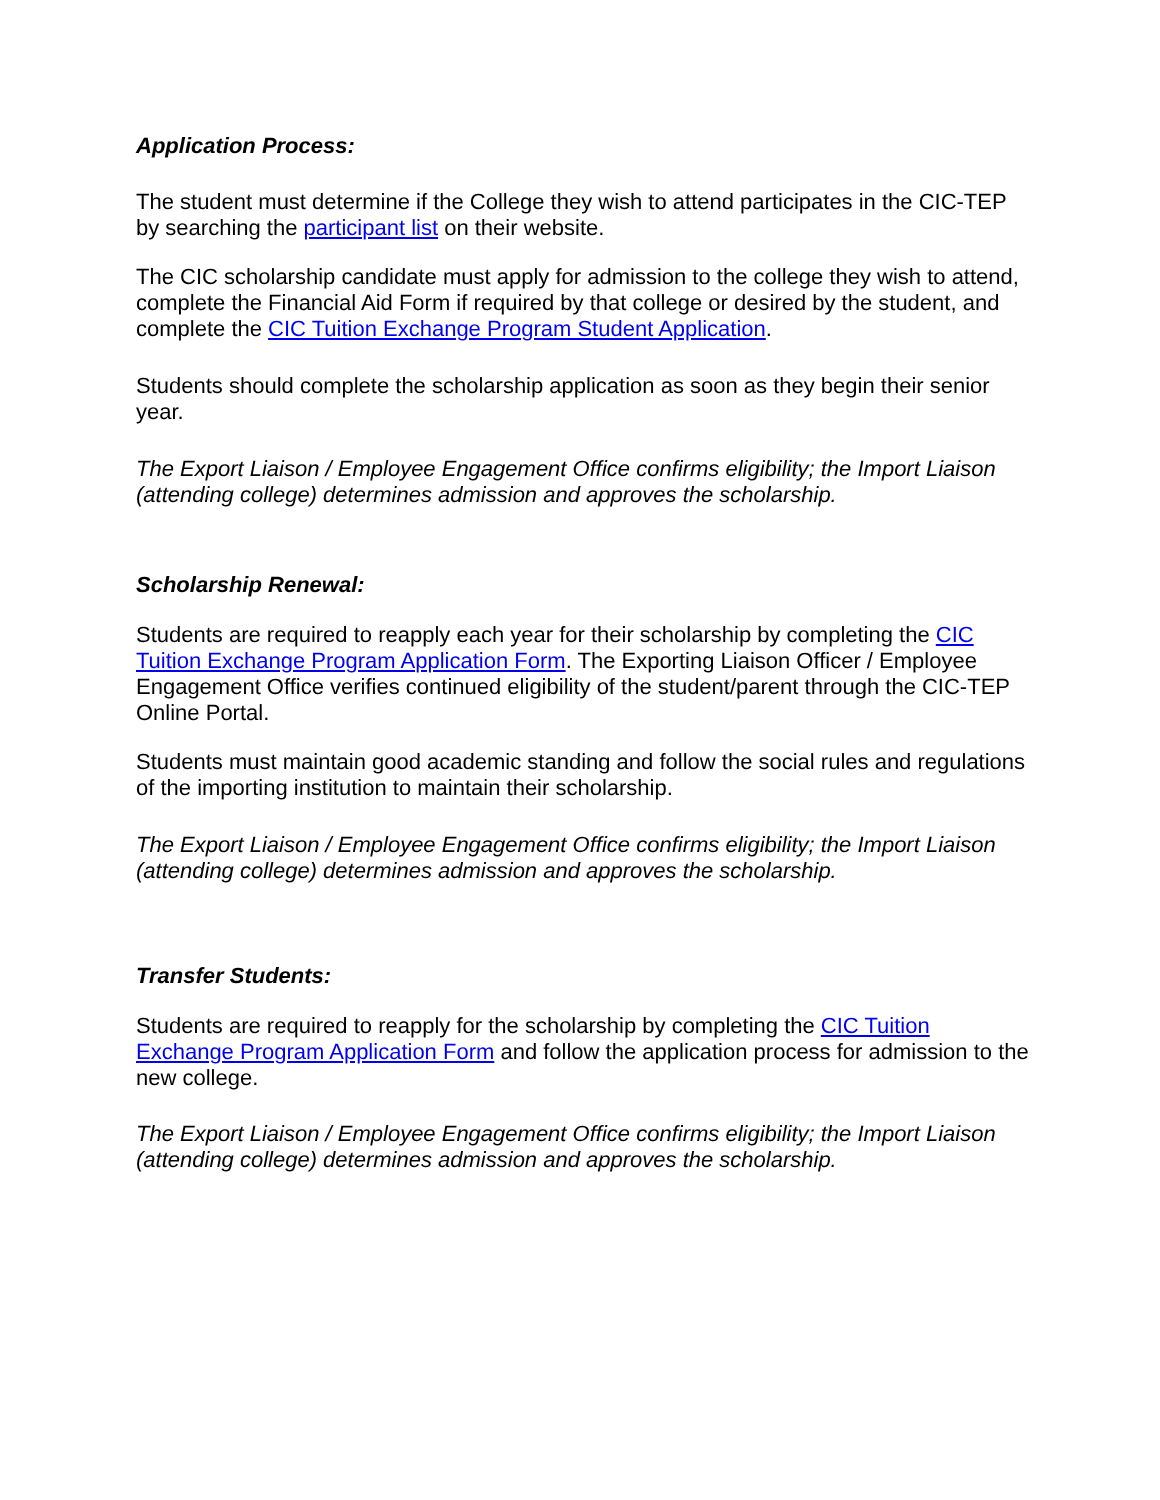Application Process:
The student must determine if the College they wish to attend participates in the CIC-TEP by searching the participant list on their website.
The CIC scholarship candidate must apply for admission to the college they wish to attend, complete the Financial Aid Form if required by that college or desired by the student, and complete the CIC Tuition Exchange Program Student Application.
Students should complete the scholarship application as soon as they begin their senior year.
The Export Liaison / Employee Engagement Office confirms eligibility; the Import Liaison (attending college) determines admission and approves the scholarship.
Scholarship Renewal:
Students are required to reapply each year for their scholarship by completing the CIC Tuition Exchange Program Application Form. The Exporting Liaison Officer / Employee Engagement Office verifies continued eligibility of the student/parent through the CIC-TEP Online Portal.
Students must maintain good academic standing and follow the social rules and regulations of the importing institution to maintain their scholarship.
The Export Liaison / Employee Engagement Office confirms eligibility; the Import Liaison (attending college) determines admission and approves the scholarship.
Transfer Students:
Students are required to reapply for the scholarship by completing the CIC Tuition Exchange Program Application Form and follow the application process for admission to the new college.
The Export Liaison / Employee Engagement Office confirms eligibility; the Import Liaison (attending college) determines admission and approves the scholarship.